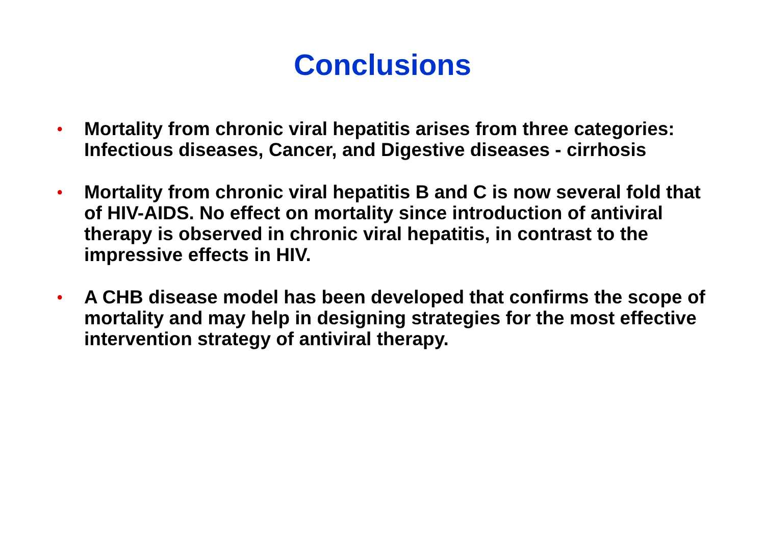Conclusions
• Mortality from chronic viral hepatitis arises from three categories: Infectious diseases, Cancer, and Digestive diseases - cirrhosis
• Mortality from chronic viral hepatitis B and C is now several fold that of HIV-AIDS. No effect on mortality since introduction of antiviral therapy is observed in chronic viral hepatitis, in contrast to the impressive effects in HIV.
• A CHB disease model has been developed that confirms the scope of mortality and may help in designing strategies for the most effective intervention strategy of antiviral therapy.